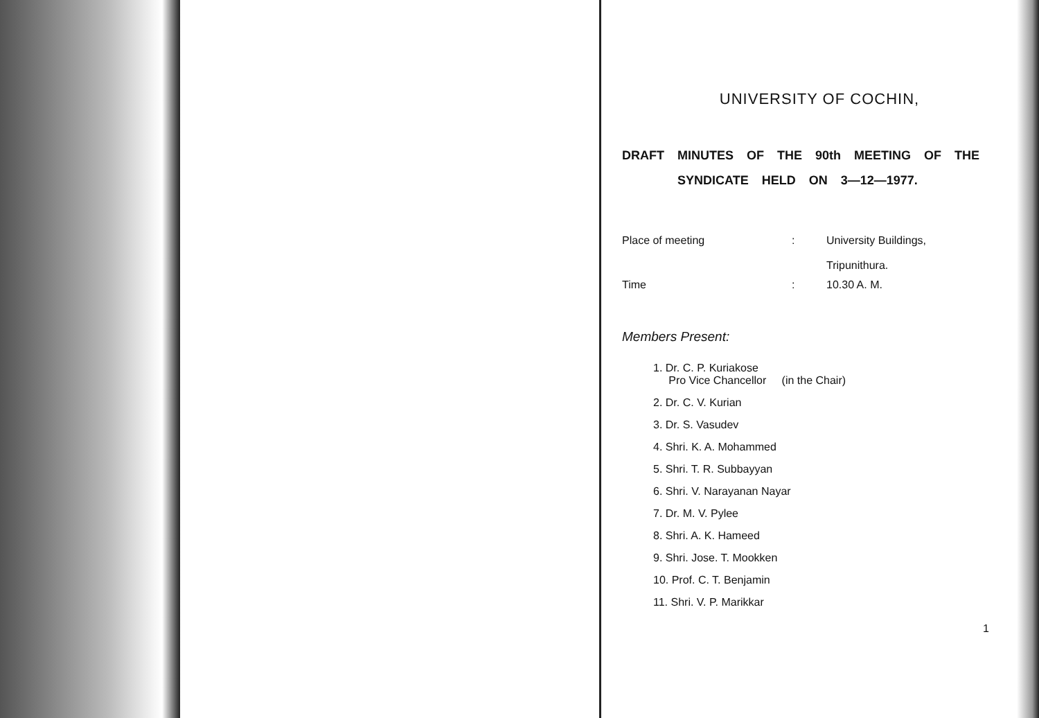UNIVERSITY OF COCHIN,
DRAFT MINUTES OF THE 90th MEETING OF THE
SYNDICATE HELD ON 3—12—1977.
Place of meeting: University Buildings,
Tripunithura.
Time: 10.30 A. M.
Members Present:
1. Dr. C. P. Kuriakose
Pro Vice Chancellor (in the Chair)
2. Dr. C. V. Kurian
3. Dr. S. Vasudev
4. Shri. K. A. Mohammed
5. Shri. T. R. Subbayyan
6. Shri. V. Narayanan Nayar
7. Dr. M. V. Pylee
8. Shri. A. K. Hameed
9. Shri. Jose. T. Mookken
10. Prof. C. T. Benjamin
11. Shri. V. P. Marikkar
1